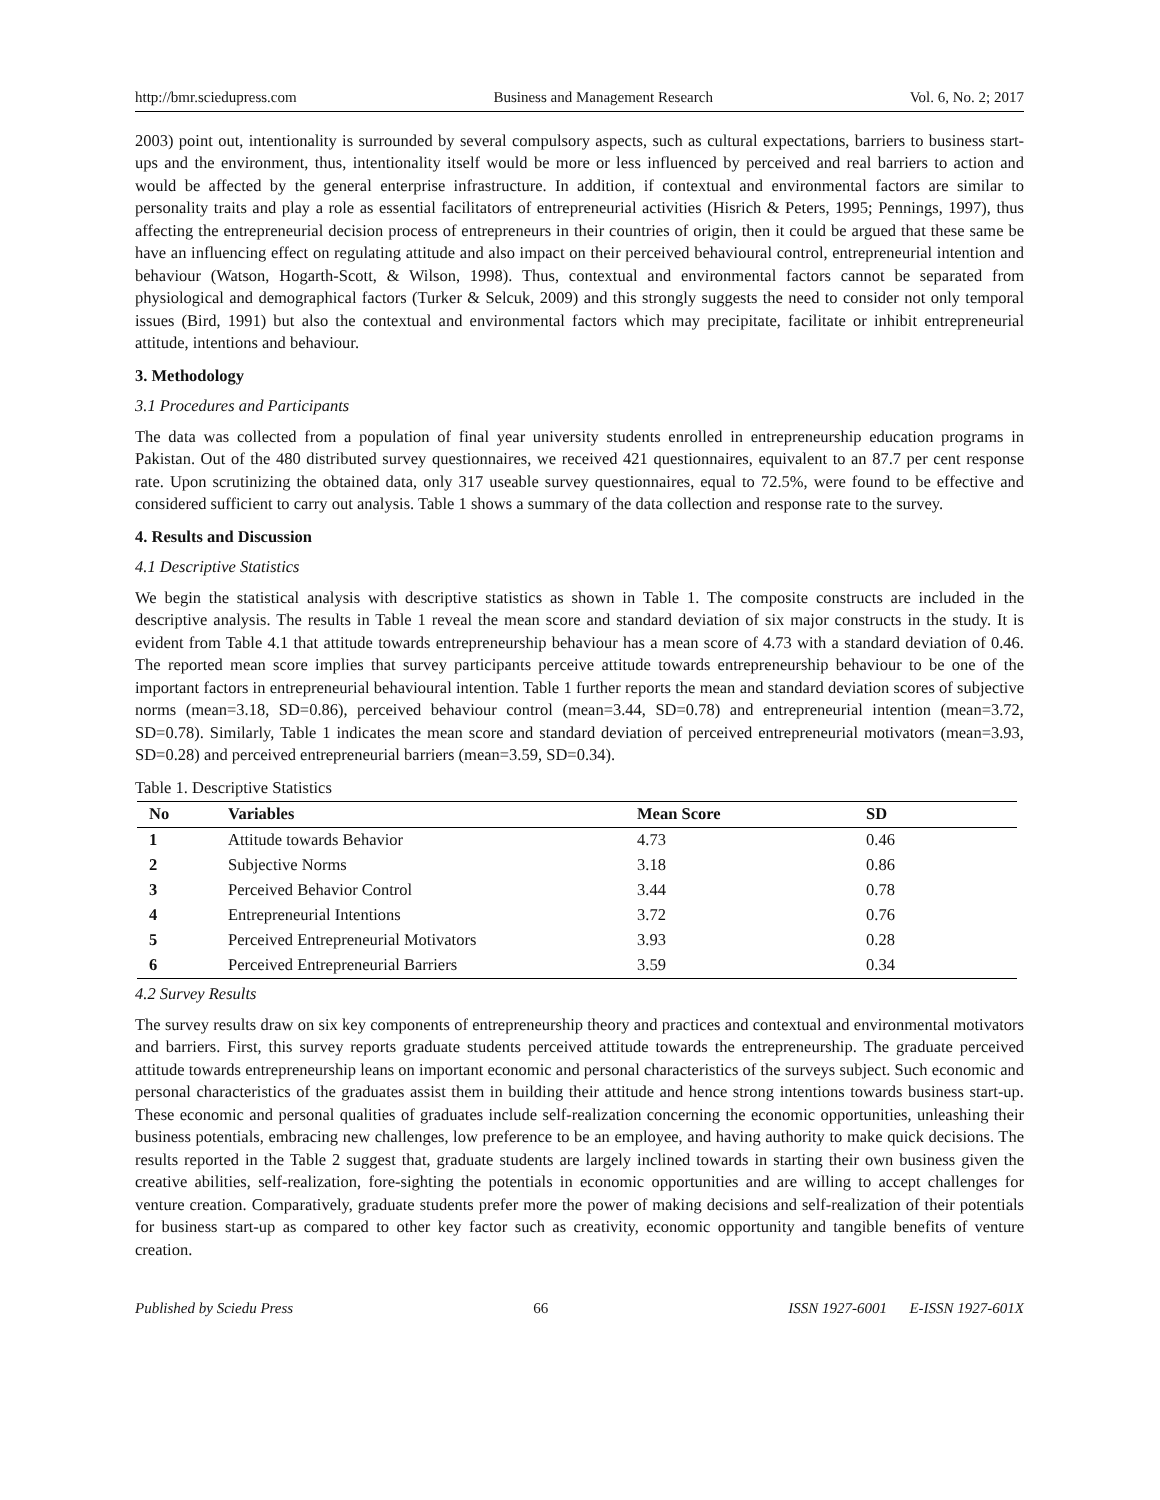http://bmr.sciedupress.com Business and Management Research Vol. 6, No. 2; 2017
2003) point out, intentionality is surrounded by several compulsory aspects, such as cultural expectations, barriers to business start-ups and the environment, thus, intentionality itself would be more or less influenced by perceived and real barriers to action and would be affected by the general enterprise infrastructure. In addition, if contextual and environmental factors are similar to personality traits and play a role as essential facilitators of entrepreneurial activities (Hisrich & Peters, 1995; Pennings, 1997), thus affecting the entrepreneurial decision process of entrepreneurs in their countries of origin, then it could be argued that these same be have an influencing effect on regulating attitude and also impact on their perceived behavioural control, entrepreneurial intention and behaviour (Watson, Hogarth-Scott, & Wilson, 1998). Thus, contextual and environmental factors cannot be separated from physiological and demographical factors (Turker & Selcuk, 2009) and this strongly suggests the need to consider not only temporal issues (Bird, 1991) but also the contextual and environmental factors which may precipitate, facilitate or inhibit entrepreneurial attitude, intentions and behaviour.
3. Methodology
3.1 Procedures and Participants
The data was collected from a population of final year university students enrolled in entrepreneurship education programs in Pakistan. Out of the 480 distributed survey questionnaires, we received 421 questionnaires, equivalent to an 87.7 per cent response rate. Upon scrutinizing the obtained data, only 317 useable survey questionnaires, equal to 72.5%, were found to be effective and considered sufficient to carry out analysis. Table 1 shows a summary of the data collection and response rate to the survey.
4. Results and Discussion
4.1 Descriptive Statistics
We begin the statistical analysis with descriptive statistics as shown in Table 1. The composite constructs are included in the descriptive analysis. The results in Table 1 reveal the mean score and standard deviation of six major constructs in the study. It is evident from Table 4.1 that attitude towards entrepreneurship behaviour has a mean score of 4.73 with a standard deviation of 0.46. The reported mean score implies that survey participants perceive attitude towards entrepreneurship behaviour to be one of the important factors in entrepreneurial behavioural intention. Table 1 further reports the mean and standard deviation scores of subjective norms (mean=3.18, SD=0.86), perceived behaviour control (mean=3.44, SD=0.78) and entrepreneurial intention (mean=3.72, SD=0.78). Similarly, Table 1 indicates the mean score and standard deviation of perceived entrepreneurial motivators (mean=3.93, SD=0.28) and perceived entrepreneurial barriers (mean=3.59, SD=0.34).
Table 1. Descriptive Statistics
| No | Variables | Mean Score | SD |
| --- | --- | --- | --- |
| 1 | Attitude towards Behavior | 4.73 | 0.46 |
| 2 | Subjective Norms | 3.18 | 0.86 |
| 3 | Perceived Behavior Control | 3.44 | 0.78 |
| 4 | Entrepreneurial Intentions | 3.72 | 0.76 |
| 5 | Perceived Entrepreneurial Motivators | 3.93 | 0.28 |
| 6 | Perceived Entrepreneurial Barriers | 3.59 | 0.34 |
4.2 Survey Results
The survey results draw on six key components of entrepreneurship theory and practices and contextual and environmental motivators and barriers. First, this survey reports graduate students perceived attitude towards the entrepreneurship. The graduate perceived attitude towards entrepreneurship leans on important economic and personal characteristics of the surveys subject. Such economic and personal characteristics of the graduates assist them in building their attitude and hence strong intentions towards business start-up. These economic and personal qualities of graduates include self-realization concerning the economic opportunities, unleashing their business potentials, embracing new challenges, low preference to be an employee, and having authority to make quick decisions. The results reported in the Table 2 suggest that, graduate students are largely inclined towards in starting their own business given the creative abilities, self-realization, fore-sighting the potentials in economic opportunities and are willing to accept challenges for venture creation. Comparatively, graduate students prefer more the power of making decisions and self-realization of their potentials for business start-up as compared to other key factor such as creativity, economic opportunity and tangible benefits of venture creation.
Published by Sciedu Press 66 ISSN 1927-6001 E-ISSN 1927-601X